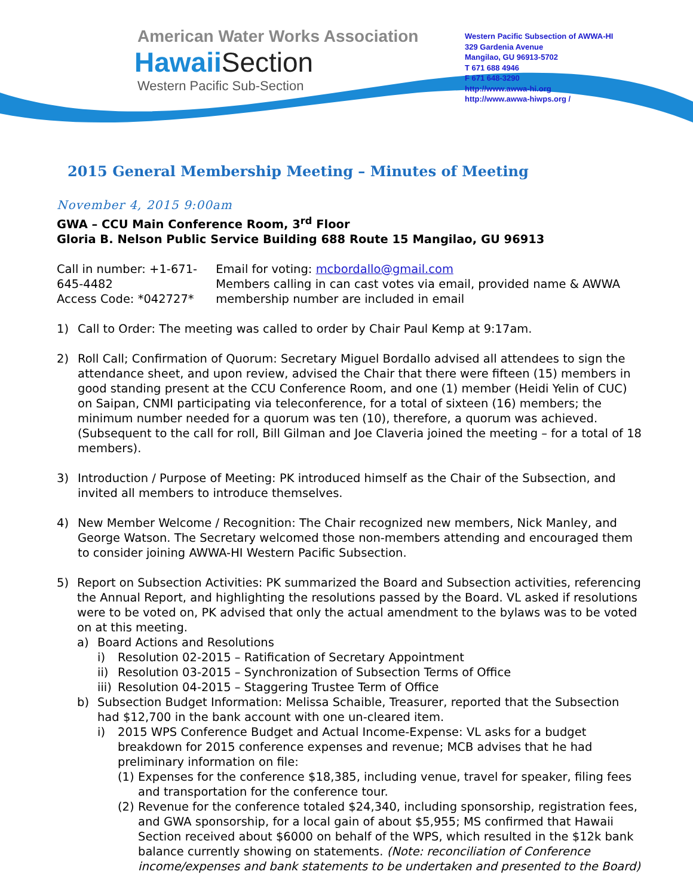American Water Works Association
Hawaii Section
Western Pacific Sub-Section
Western Pacific Subsection of AWWA-HI
329 Gardenia Avenue
Mangilao, GU 96913-5702
T 671 688 4946
F 671 648-3290
http://www.awwa-hi.org
http://www.awwa-hiwps.org /
2015 General Membership Meeting – Minutes of Meeting
November 4, 2015 9:00am
GWA – CCU Main Conference Room, 3<sup>rd</sup> Floor
Gloria B. Nelson Public Service Building 688 Route 15 Mangilao, GU 96913
Call in number: +1-671-645-4482
Access Code: *042727*
Email for voting: mcbordallo@gmail.com
Members calling in can cast votes via email, provided name & AWWA membership number are included in email
1) Call to Order: The meeting was called to order by Chair Paul Kemp at 9:17am.
2) Roll Call; Confirmation of Quorum: Secretary Miguel Bordallo advised all attendees to sign the attendance sheet, and upon review, advised the Chair that there were fifteen (15) members in good standing present at the CCU Conference Room, and one (1) member (Heidi Yelin of CUC) on Saipan, CNMI participating via teleconference, for a total of sixteen (16) members; the minimum number needed for a quorum was ten (10), therefore, a quorum was achieved. (Subsequent to the call for roll, Bill Gilman and Joe Claveria joined the meeting – for a total of 18 members).
3) Introduction / Purpose of Meeting: PK introduced himself as the Chair of the Subsection, and invited all members to introduce themselves.
4) New Member Welcome / Recognition: The Chair recognized new members, Nick Manley, and George Watson. The Secretary welcomed those non-members attending and encouraged them to consider joining AWWA-HI Western Pacific Subsection.
5) Report on Subsection Activities: PK summarized the Board and Subsection activities, referencing the Annual Report, and highlighting the resolutions passed by the Board. VL asked if resolutions were to be voted on, PK advised that only the actual amendment to the bylaws was to be voted on at this meeting.
a) Board Actions and Resolutions
i) Resolution 02-2015 – Ratification of Secretary Appointment
ii) Resolution 03-2015 – Synchronization of Subsection Terms of Office
iii) Resolution 04-2015 – Staggering Trustee Term of Office
b) Subsection Budget Information: Melissa Schaible, Treasurer, reported that the Subsection had $12,700 in the bank account with one un-cleared item.
i) 2015 WPS Conference Budget and Actual Income-Expense: VL asks for a budget breakdown for 2015 conference expenses and revenue; MCB advises that he had preliminary information on file:
(1)
Expenses for the conference $18,385, including venue, travel for speaker, filing fees and transportation for the conference tour.
(2)
Revenue for the conference totaled $24,340, including sponsorship, registration fees, and GWA sponsorship, for a local gain of about $5,955; MS confirmed that Hawaii Section received about $6000 on behalf of the WPS, which resulted in the $12k bank balance currently showing on statements. (Note: reconciliation of Conference income/expenses and bank statements to be undertaken and presented to the Board)